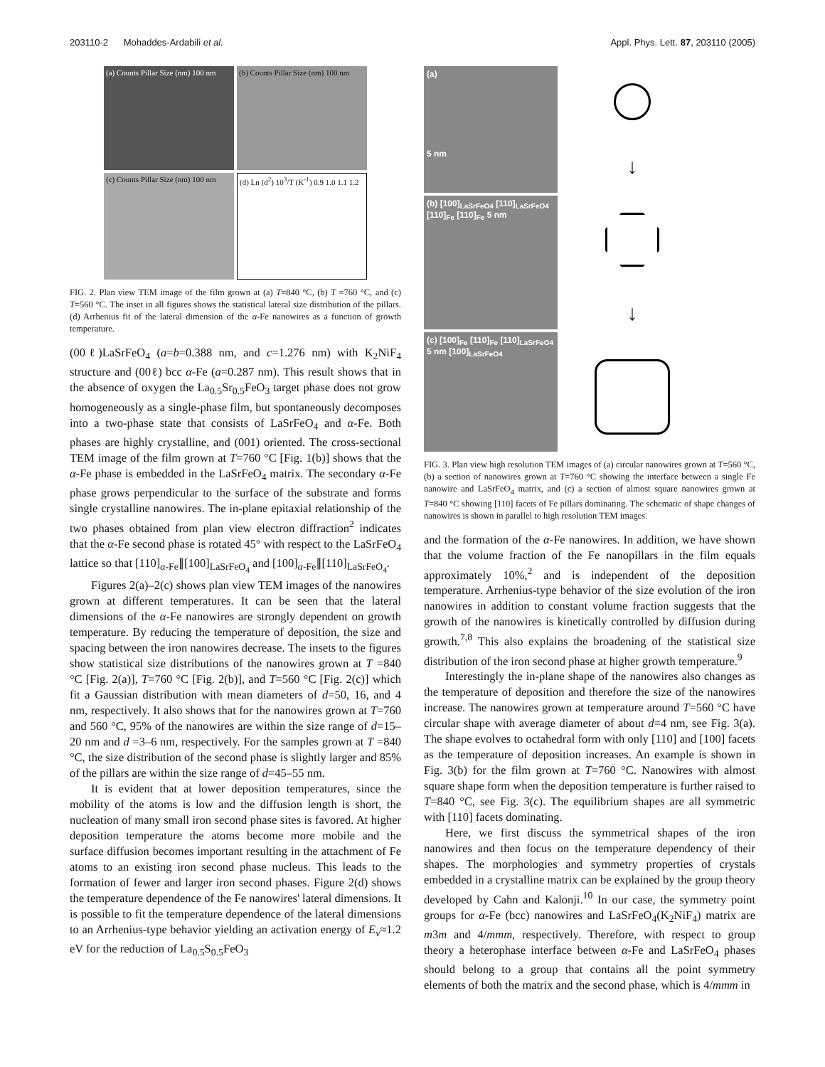203110-2 Mohaddes-Ardabili et al. Appl. Phys. Lett. 87, 203110 (2005)
(a) Counts Pillar Size (nm) 100 nm
(b) Counts Pillar Size (nm) 100 nm
(c) Counts Pillar Size (nm) 100 nm
(d) Ln (d<sup>2</sup>) 10<sup>3</sup>/T (K<sup>-1</sup>) 0.9 1.0 1.1 1.2
FIG. 2. Plan view TEM image of the film grown at (a) T=840 °C, (b) T =760 °C, and (c) T=560 °C. The inset in all figures shows the statistical lateral size distribution of the pillars. (d) Arrhenius fit of the lateral dimension of the α-Fe nanowires as a function of growth temperature.
(00ℓ)LaSrFeO<sub>4</sub> (a=b=0.388 nm, and c=1.276 nm) with K<sub>2</sub>NiF<sub>4</sub> structure and (00ℓ) bcc α-Fe (a=0.287 nm). This result shows that in the absence of oxygen the La<sub>0.5</sub>Sr<sub>0.5</sub>FeO<sub>3</sub> target phase does not grow homogeneously as a single-phase film, but spontaneously decomposes into a two-phase state that consists of LaSrFeO<sub>4</sub> and α-Fe. Both phases are highly crystalline, and (001) oriented. The cross-sectional TEM image of the film grown at T=760 °C [Fig. 1(b)] shows that the α-Fe phase is embedded in the LaSrFeO<sub>4</sub> matrix. The secondary α-Fe phase grows perpendicular to the surface of the substrate and forms single crystalline nanowires. The in-plane epitaxial relationship of the two phases obtained from plan view electron diffraction<sup>2</sup> indicates that the α-Fe second phase is rotated 45° with respect to the LaSrFeO<sub>4</sub> lattice so that [110]<sub>α-Fe</sub>∥[100]<sub>LaSrFeO<sub>4</sub></sub> and [100]<sub>α-Fe</sub>∥[110]<sub>LaSrFeO<sub>4</sub></sub>.
Figures 2(a)–2(c) shows plan view TEM images of the nanowires grown at different temperatures. It can be seen that the lateral dimensions of the α-Fe nanowires are strongly dependent on growth temperature. By reducing the temperature of deposition, the size and spacing between the iron nanowires decrease. The insets to the figures show statistical size distributions of the nanowires grown at T =840 °C [Fig. 2(a)], T=760 °C [Fig. 2(b)], and T=560 °C [Fig. 2(c)] which fit a Gaussian distribution with mean diameters of d=50, 16, and 4 nm, respectively. It also shows that for the nanowires grown at T=760 and 560 °C, 95% of the nanowires are within the size range of d=15–20 nm and d =3–6 nm, respectively. For the samples grown at T =840 °C, the size distribution of the second phase is slightly larger and 85% of the pillars are within the size range of d=45–55 nm.
It is evident that at lower deposition temperatures, since the mobility of the atoms is low and the diffusion length is short, the nucleation of many small iron second phase sites is favored. At higher deposition temperature the atoms become more mobile and the surface diffusion becomes important resulting in the attachment of Fe atoms to an existing iron second phase nucleus. This leads to the formation of fewer and larger iron second phases. Figure 2(d) shows the temperature dependence of the Fe nanowires' lateral dimensions. It is possible to fit the temperature dependence of the lateral dimensions to an Arrhenius-type behavior yielding an activation energy of E<sub>v</sub>≈1.2 eV for the reduction of La<sub>0.5</sub>S<sub>0.5</sub>FeO<sub>3</sub>
(a)
5 nm
(b) [100]<sub>LaSrFeO4</sub> [110]<sub>LaSrFeO4</sub> [110]<sub>Fe</sub> [110]<sub>Fe</sub> 5 nm
(c) [100]<sub>Fe</sub> [110]<sub>Fe</sub> [110]<sub>LaSrFeO4</sub> 5 nm [100]<sub>LaSrFeO4</sub>
↓
↓
FIG. 3. Plan view high resolution TEM images of (a) circular nanowires grown at T=560 °C, (b) a section of nanowires grown at T=760 °C showing the interface between a single Fe nanowire and LaSrFeO<sub>4</sub> matrix, and (c) a section of almost square nanowires grown at T=840 °C showing [110] facets of Fe pillars dominating. The schematic of shape changes of nanowires is shown in parallel to high resolution TEM images.
and the formation of the α-Fe nanowires. In addition, we have shown that the volume fraction of the Fe nanopillars in the film equals approximately 10%,<sup>2</sup> and is independent of the deposition temperature. Arrhenius-type behavior of the size evolution of the iron nanowires in addition to constant volume fraction suggests that the growth of the nanowires is kinetically controlled by diffusion during growth.<sup>7,8</sup> This also explains the broadening of the statistical size distribution of the iron second phase at higher growth temperature.<sup>9</sup>
Interestingly the in-plane shape of the nanowires also changes as the temperature of deposition and therefore the size of the nanowires increase. The nanowires grown at temperature around T=560 °C have circular shape with average diameter of about d=4 nm, see Fig. 3(a). The shape evolves to octahedral form with only [110] and [100] facets as the temperature of deposition increases. An example is shown in Fig. 3(b) for the film grown at T=760 °C. Nanowires with almost square shape form when the deposition temperature is further raised to T=840 °C, see Fig. 3(c). The equilibrium shapes are all symmetric with [110] facets dominating.
Here, we first discuss the symmetrical shapes of the iron nanowires and then focus on the temperature dependency of their shapes. The morphologies and symmetry properties of crystals embedded in a crystalline matrix can be explained by the group theory developed by Cahn and Kalonji.<sup>10</sup> In our case, the symmetry point groups for α-Fe (bcc) nanowires and LaSrFeO<sub>4</sub>(K<sub>2</sub>NiF<sub>4</sub>) matrix are m3m and 4/mmm, respectively. Therefore, with respect to group theory a heterophase interface between α-Fe and LaSrFeO<sub>4</sub> phases should belong to a group that contains all the point symmetry elements of both the matrix and the second phase, which is 4/mmm in